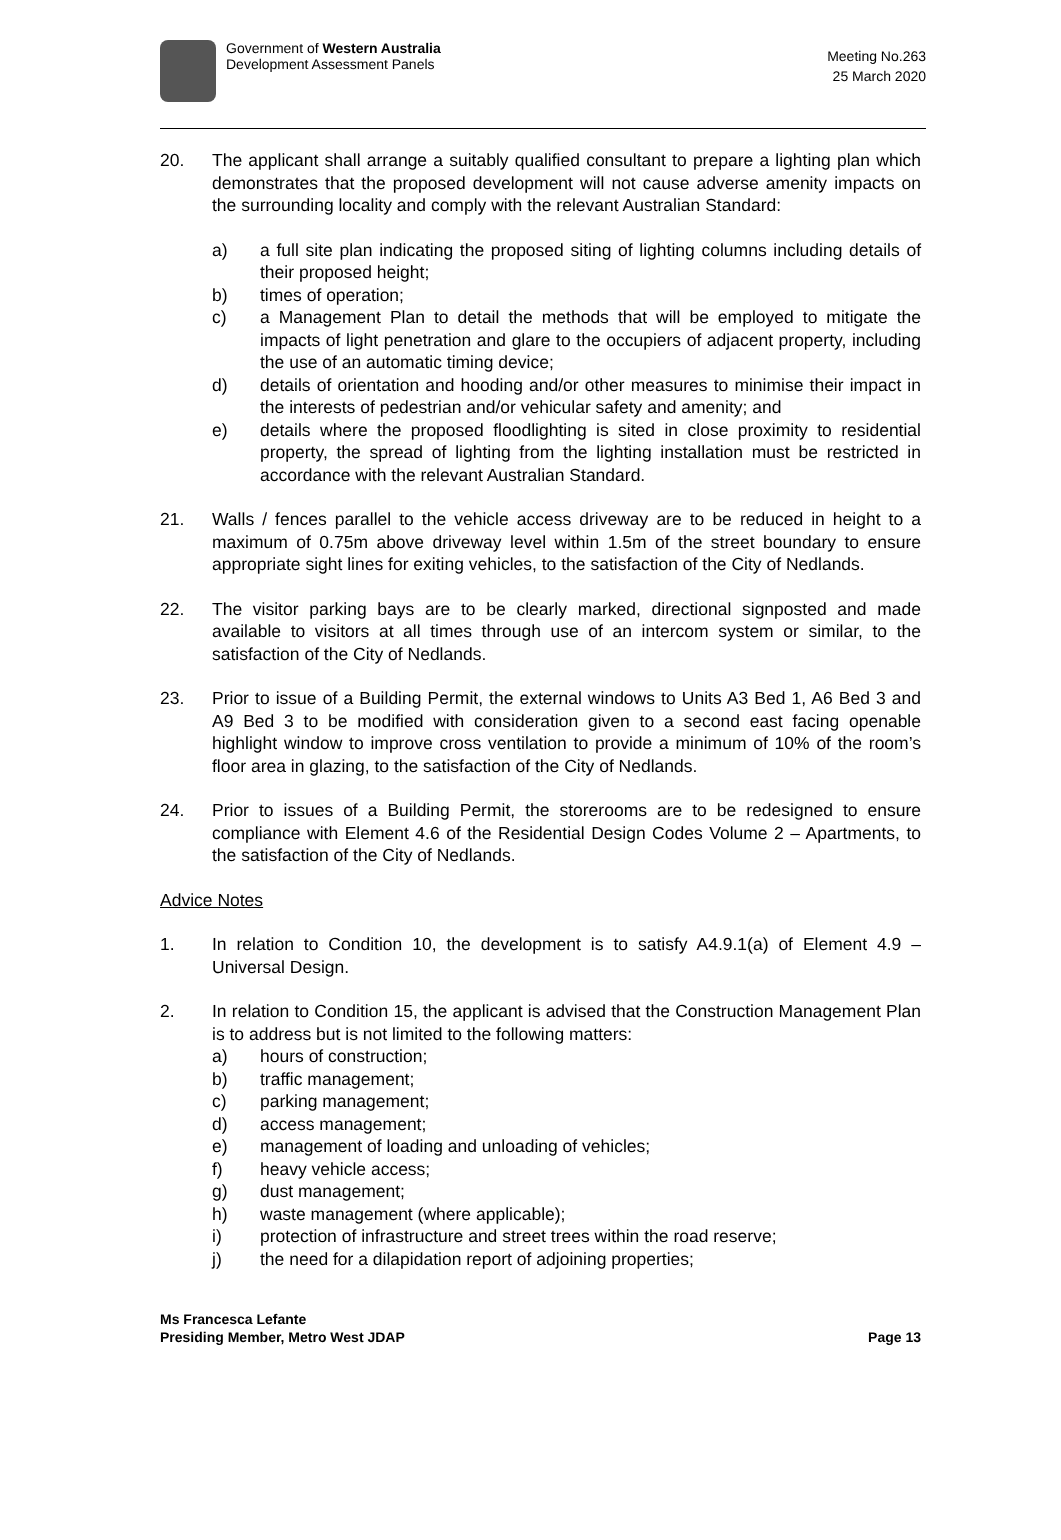Government of Western Australia
Development Assessment Panels
Meeting No.263
25 March 2020
20. The applicant shall arrange a suitably qualified consultant to prepare a lighting plan which demonstrates that the proposed development will not cause adverse amenity impacts on the surrounding locality and comply with the relevant Australian Standard:
a) a full site plan indicating the proposed siting of lighting columns including details of their proposed height;
b) times of operation;
c) a Management Plan to detail the methods that will be employed to mitigate the impacts of light penetration and glare to the occupiers of adjacent property, including the use of an automatic timing device;
d) details of orientation and hooding and/or other measures to minimise their impact in the interests of pedestrian and/or vehicular safety and amenity; and
e) details where the proposed floodlighting is sited in close proximity to residential property, the spread of lighting from the lighting installation must be restricted in accordance with the relevant Australian Standard.
21. Walls / fences parallel to the vehicle access driveway are to be reduced in height to a maximum of 0.75m above driveway level within 1.5m of the street boundary to ensure appropriate sight lines for exiting vehicles, to the satisfaction of the City of Nedlands.
22. The visitor parking bays are to be clearly marked, directional signposted and made available to visitors at all times through use of an intercom system or similar, to the satisfaction of the City of Nedlands.
23. Prior to issue of a Building Permit, the external windows to Units A3 Bed 1, A6 Bed 3 and A9 Bed 3 to be modified with consideration given to a second east facing openable highlight window to improve cross ventilation to provide a minimum of 10% of the room’s floor area in glazing, to the satisfaction of the City of Nedlands.
24. Prior to issues of a Building Permit, the storerooms are to be redesigned to ensure compliance with Element 4.6 of the Residential Design Codes Volume 2 – Apartments, to the satisfaction of the City of Nedlands.
Advice Notes
1. In relation to Condition 10, the development is to satisfy A4.9.1(a) of Element 4.9 – Universal Design.
2. In relation to Condition 15, the applicant is advised that the Construction Management Plan is to address but is not limited to the following matters:
a) hours of construction;
b) traffic management;
c) parking management;
d) access management;
e) management of loading and unloading of vehicles;
f) heavy vehicle access;
g) dust management;
h) waste management (where applicable);
i) protection of infrastructure and street trees within the road reserve;
j) the need for a dilapidation report of adjoining properties;
Ms Francesca Lefante
Presiding Member, Metro West JDAP
Page 13